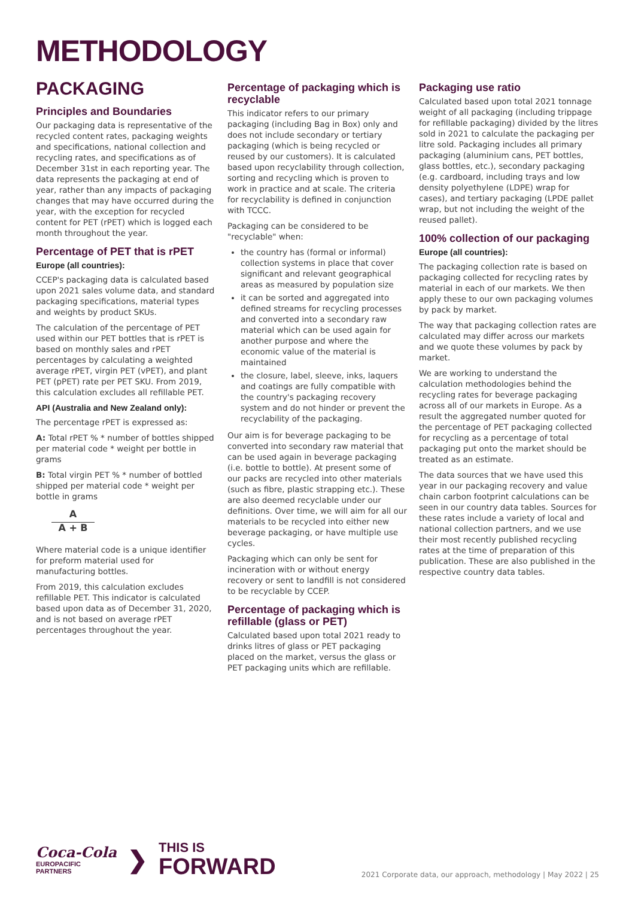METHODOLOGY
PACKAGING
Principles and Boundaries
Our packaging data is representative of the recycled content rates, packaging weights and specifications, national collection and recycling rates, and specifications as of December 31st in each reporting year. The data represents the packaging at end of year, rather than any impacts of packaging changes that may have occurred during the year, with the exception for recycled content for PET (rPET) which is logged each month throughout the year.
Percentage of PET that is rPET
Europe (all countries):
CCEP's packaging data is calculated based upon 2021 sales volume data, and standard packaging specifications, material types and weights by product SKUs.
The calculation of the percentage of PET used within our PET bottles that is rPET is based on monthly sales and rPET percentages by calculating a weighted average rPET, virgin PET (vPET), and plant PET (pPET) rate per PET SKU. From 2019, this calculation excludes all refillable PET.
API (Australia and New Zealand only):
The percentage rPET is expressed as:
A: Total rPET % * number of bottles shipped per material code * weight per bottle in grams
B: Total virgin PET % * number of bottled shipped per material code * weight per bottle in grams
A
A + B
Where material code is a unique identifier for preform material used for manufacturing bottles.
From 2019, this calculation excludes refillable PET. This indicator is calculated based upon data as of December 31, 2020, and is not based on average rPET percentages throughout the year.
Percentage of packaging which is recyclable
This indicator refers to our primary packaging (including Bag in Box) only and does not include secondary or tertiary packaging (which is being recycled or reused by our customers). It is calculated based upon recyclability through collection, sorting and recycling which is proven to work in practice and at scale. The criteria for recyclability is defined in conjunction with TCCC.
Packaging can be considered to be "recyclable" when:
the country has (formal or informal) collection systems in place that cover significant and relevant geographical areas as measured by population size
it can be sorted and aggregated into defined streams for recycling processes and converted into a secondary raw material which can be used again for another purpose and where the economic value of the material is maintained
the closure, label, sleeve, inks, laquers and coatings are fully compatible with the country's packaging recovery system and do not hinder or prevent the recyclability of the packaging.
Our aim is for beverage packaging to be converted into secondary raw material that can be used again in beverage packaging (i.e. bottle to bottle). At present some of our packs are recycled into other materials (such as fibre, plastic strapping etc.). These are also deemed recyclable under our definitions. Over time, we will aim for all our materials to be recycled into either new beverage packaging, or have multiple use cycles.
Packaging which can only be sent for incineration with or without energy recovery or sent to landfill is not considered to be recyclable by CCEP.
Percentage of packaging which is refillable (glass or PET)
Calculated based upon total 2021 ready to drinks litres of glass or PET packaging placed on the market, versus the glass or PET packaging units which are refillable.
Packaging use ratio
Calculated based upon total 2021 tonnage weight of all packaging (including trippage for refillable packaging) divided by the litres sold in 2021 to calculate the packaging per litre sold. Packaging includes all primary packaging (aluminium cans, PET bottles, glass bottles, etc.), secondary packaging (e.g. cardboard, including trays and low density polyethylene (LDPE) wrap for cases), and tertiary packaging (LPDE pallet wrap, but not including the weight of the reused pallet).
100% collection of our packaging
Europe (all countries):
The packaging collection rate is based on packaging collected for recycling rates by material in each of our markets. We then apply these to our own packaging volumes by pack by market.
The way that packaging collection rates are calculated may differ across our markets and we quote these volumes by pack by market.
We are working to understand the calculation methodologies behind the recycling rates for beverage packaging across all of our markets in Europe. As a result the aggregated number quoted for the percentage of PET packaging collected for recycling as a percentage of total packaging put onto the market should be treated as an estimate.
The data sources that we have used this year in our packaging recovery and value chain carbon footprint calculations can be seen in our country data tables. Sources for these rates include a variety of local and national collection partners, and we use their most recently published recycling rates at the time of preparation of this publication. These are also published in the respective country data tables.
Coca-Cola
EUROPACIFIC
PARTNERS
❯
THIS IS
FORWARD
2021 Corporate data, our approach, methodology | May 2022 | 25